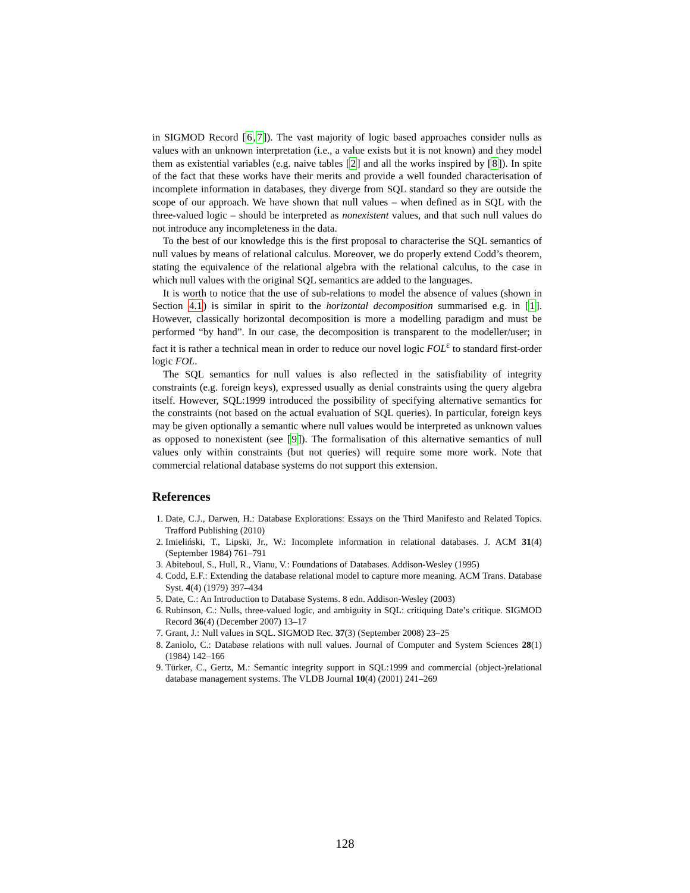in SIGMOD Record [6,7]). The vast majority of logic based approaches consider nulls as values with an unknown interpretation (i.e., a value exists but it is not known) and they model them as existential variables (e.g. naive tables [2] and all the works inspired by [8]). In spite of the fact that these works have their merits and provide a well founded characterisation of incomplete information in databases, they diverge from SQL standard so they are outside the scope of our approach. We have shown that null values – when defined as in SQL with the three-valued logic – should be interpreted as nonexistent values, and that such null values do not introduce any incompleteness in the data.
To the best of our knowledge this is the first proposal to characterise the SQL semantics of null values by means of relational calculus. Moreover, we do properly extend Codd’s theorem, stating the equivalence of the relational algebra with the relational calculus, to the case in which null values with the original SQL semantics are added to the languages.
It is worth to notice that the use of sub-relations to model the absence of values (shown in Section 4.1) is similar in spirit to the horizontal decomposition summarised e.g. in [1]. However, classically horizontal decomposition is more a modelling paradigm and must be performed “by hand”. In our case, the decomposition is transparent to the modeller/user; in fact it is rather a technical mean in order to reduce our novel logic FOL<sup>ε</sup> to standard first-order logic FOL.
The SQL semantics for null values is also reflected in the satisfiability of integrity constraints (e.g. foreign keys), expressed usually as denial constraints using the query algebra itself. However, SQL:1999 introduced the possibility of specifying alternative semantics for the constraints (not based on the actual evaluation of SQL queries). In particular, foreign keys may be given optionally a semantic where null values would be interpreted as unknown values as opposed to nonexistent (see [9]). The formalisation of this alternative semantics of null values only within constraints (but not queries) will require some more work. Note that commercial relational database systems do not support this extension.
References
1. Date, C.J., Darwen, H.: Database Explorations: Essays on the Third Manifesto and Related Topics. Trafford Publishing (2010)
2. Imieliński, T., Lipski, Jr., W.: Incomplete information in relational databases. J. ACM 31(4) (September 1984) 761–791
3. Abiteboul, S., Hull, R., Vianu, V.: Foundations of Databases. Addison-Wesley (1995)
4. Codd, E.F.: Extending the database relational model to capture more meaning. ACM Trans. Database Syst. 4(4) (1979) 397–434
5. Date, C.: An Introduction to Database Systems. 8 edn. Addison-Wesley (2003)
6. Rubinson, C.: Nulls, three-valued logic, and ambiguity in SQL: critiquing Date’s critique. SIGMOD Record 36(4) (December 2007) 13–17
7. Grant, J.: Null values in SQL. SIGMOD Rec. 37(3) (September 2008) 23–25
8. Zaniolo, C.: Database relations with null values. Journal of Computer and System Sciences 28(1) (1984) 142–166
9. Türker, C., Gertz, M.: Semantic integrity support in SQL:1999 and commercial (object-)relational database management systems. The VLDB Journal 10(4) (2001) 241–269
128